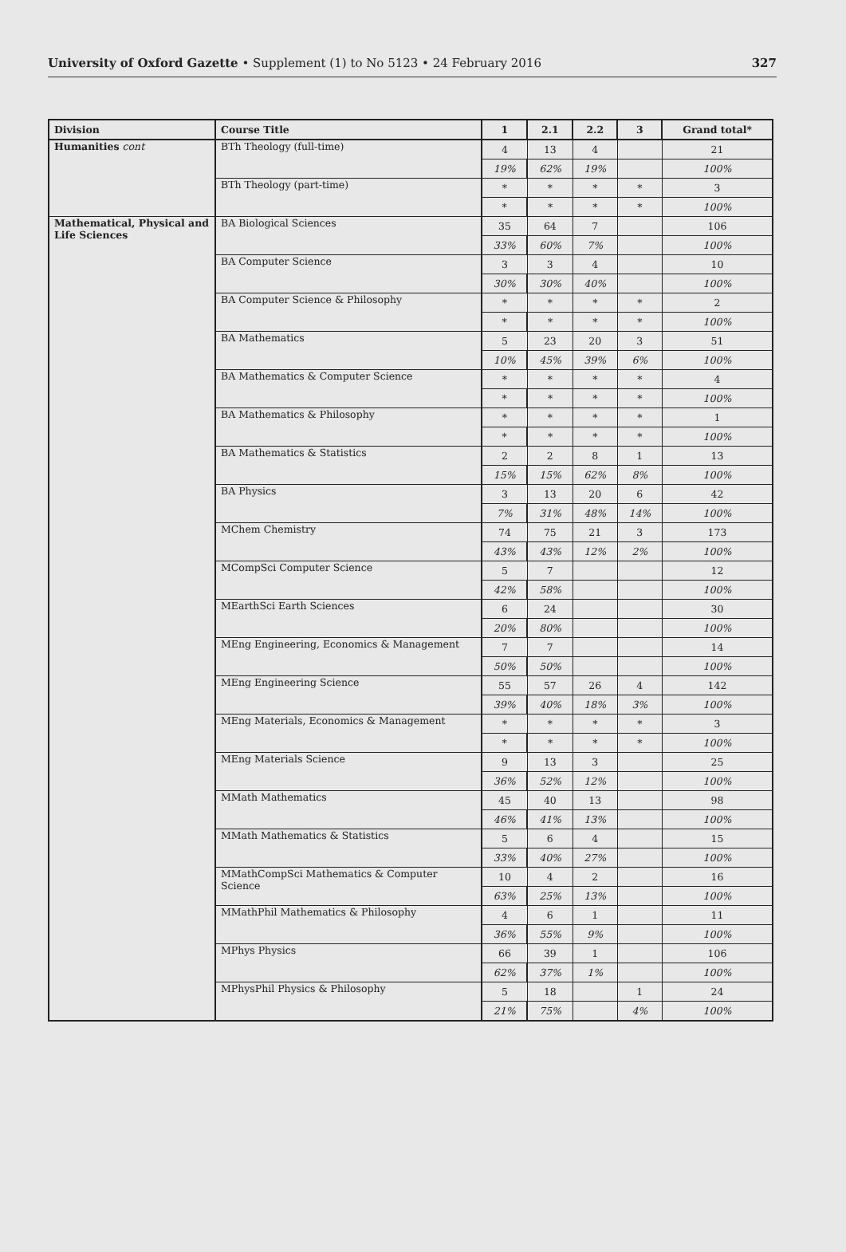University of Oxford Gazette • Supplement (1) to No 5123 • 24 February 2016
327
| Division | Course Title | 1 | 2.1 | 2.2 | 3 | Grand total* |
| --- | --- | --- | --- | --- | --- | --- |
| Humanities cont | BTh Theology (full-time) | 4 | 13 | 4 | | 21 |
| | | 19% | 62% | 19% | | 100% |
| | BTh Theology (part-time) | * | * | * | * | 3 |
| | | * | * | * | * | 100% |
| Mathematical, Physical and Life Sciences | BA Biological Sciences | 35 | 64 | 7 | | 106 |
| | | 33% | 60% | 7% | | 100% |
| | BA Computer Science | 3 | 3 | 4 | | 10 |
| | | 30% | 30% | 40% | | 100% |
| | BA Computer Science & Philosophy | * | * | * | * | 2 |
| | | * | * | * | * | 100% |
| | BA Mathematics | 5 | 23 | 20 | 3 | 51 |
| | | 10% | 45% | 39% | 6% | 100% |
| | BA Mathematics & Computer Science | * | * | * | * | 4 |
| | | * | * | * | * | 100% |
| | BA Mathematics & Philosophy | * | * | * | * | 1 |
| | | * | * | * | * | 100% |
| | BA Mathematics & Statistics | 2 | 2 | 8 | 1 | 13 |
| | | 15% | 15% | 62% | 8% | 100% |
| | BA Physics | 3 | 13 | 20 | 6 | 42 |
| | | 7% | 31% | 48% | 14% | 100% |
| | MChem Chemistry | 74 | 75 | 21 | 3 | 173 |
| | | 43% | 43% | 12% | 2% | 100% |
| | MCompSci Computer Science | 5 | 7 | | | 12 |
| | | 42% | 58% | | | 100% |
| | MEarthSci Earth Sciences | 6 | 24 | | | 30 |
| | | 20% | 80% | | | 100% |
| | MEng Engineering, Economics & Management | 7 | 7 | | | 14 |
| | | 50% | 50% | | | 100% |
| | MEng Engineering Science | 55 | 57 | 26 | 4 | 142 |
| | | 39% | 40% | 18% | 3% | 100% |
| | MEng Materials, Economics & Management | * | * | * | * | 3 |
| | | * | * | * | * | 100% |
| | MEng Materials Science | 9 | 13 | 3 | | 25 |
| | | 36% | 52% | 12% | | 100% |
| | MMath Mathematics | 45 | 40 | 13 | | 98 |
| | | 46% | 41% | 13% | | 100% |
| | MMath Mathematics & Statistics | 5 | 6 | 4 | | 15 |
| | | 33% | 40% | 27% | | 100% |
| | MMathCompSci Mathematics & Computer Science | 10 | 4 | 2 | | 16 |
| | | 63% | 25% | 13% | | 100% |
| | MMathPhil Mathematics & Philosophy | 4 | 6 | 1 | | 11 |
| | | 36% | 55% | 9% | | 100% |
| | MPhys Physics | 66 | 39 | 1 | | 106 |
| | | 62% | 37% | 1% | | 100% |
| | MPhysPhil Physics & Philosophy | 5 | 18 | | 1 | 24 |
| | | 21% | 75% | | 4% | 100% |